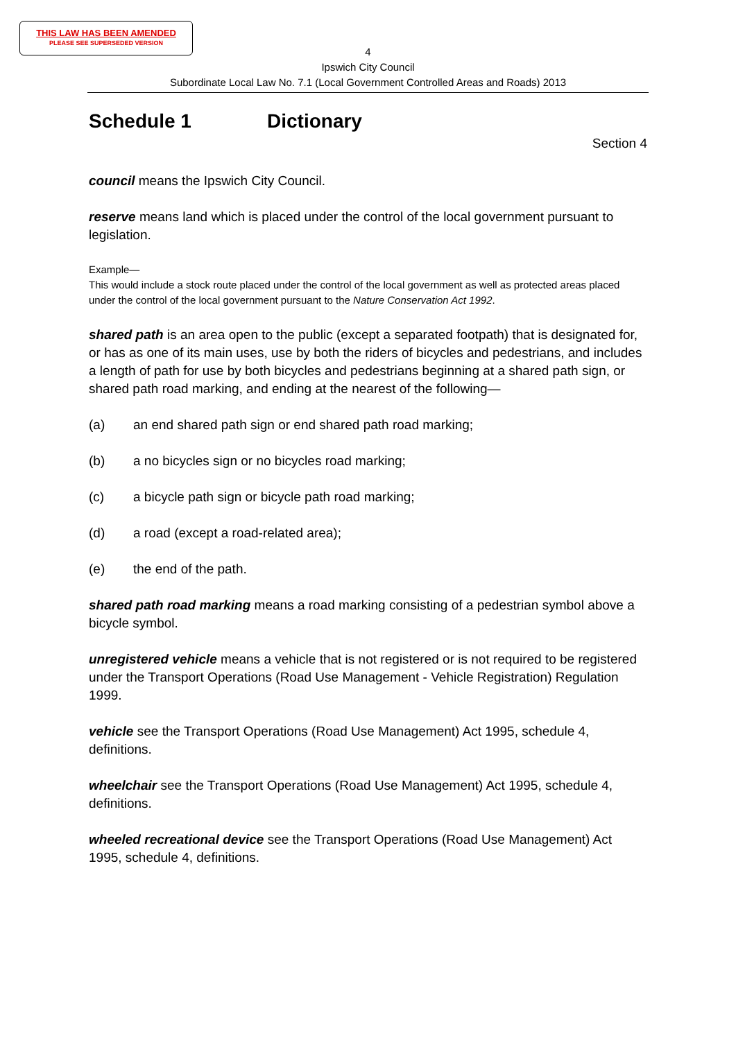THIS LAW HAS BEEN AMENDED
PLEASE SEE SUPERSEDED VERSION
4
Ipswich City Council
Subordinate Local Law No. 7.1 (Local Government Controlled Areas and Roads) 2013
Schedule 1 Dictionary
Section 4
council means the Ipswich City Council.
reserve means land which is placed under the control of the local government pursuant to legislation.
Example—
This would include a stock route placed under the control of the local government as well as protected areas placed under the control of the local government pursuant to the Nature Conservation Act 1992.
shared path is an area open to the public (except a separated footpath) that is designated for, or has as one of its main uses, use by both the riders of bicycles and pedestrians, and includes a length of path for use by both bicycles and pedestrians beginning at a shared path sign, or shared path road marking, and ending at the nearest of the following—
(a) an end shared path sign or end shared path road marking;
(b) a no bicycles sign or no bicycles road marking;
(c) a bicycle path sign or bicycle path road marking;
(d) a road (except a road-related area);
(e) the end of the path.
shared path road marking means a road marking consisting of a pedestrian symbol above a bicycle symbol.
unregistered vehicle means a vehicle that is not registered or is not required to be registered under the Transport Operations (Road Use Management - Vehicle Registration) Regulation 1999.
vehicle see the Transport Operations (Road Use Management) Act 1995, schedule 4, definitions.
wheelchair see the Transport Operations (Road Use Management) Act 1995, schedule 4, definitions.
wheeled recreational device see the Transport Operations (Road Use Management) Act 1995, schedule 4, definitions.